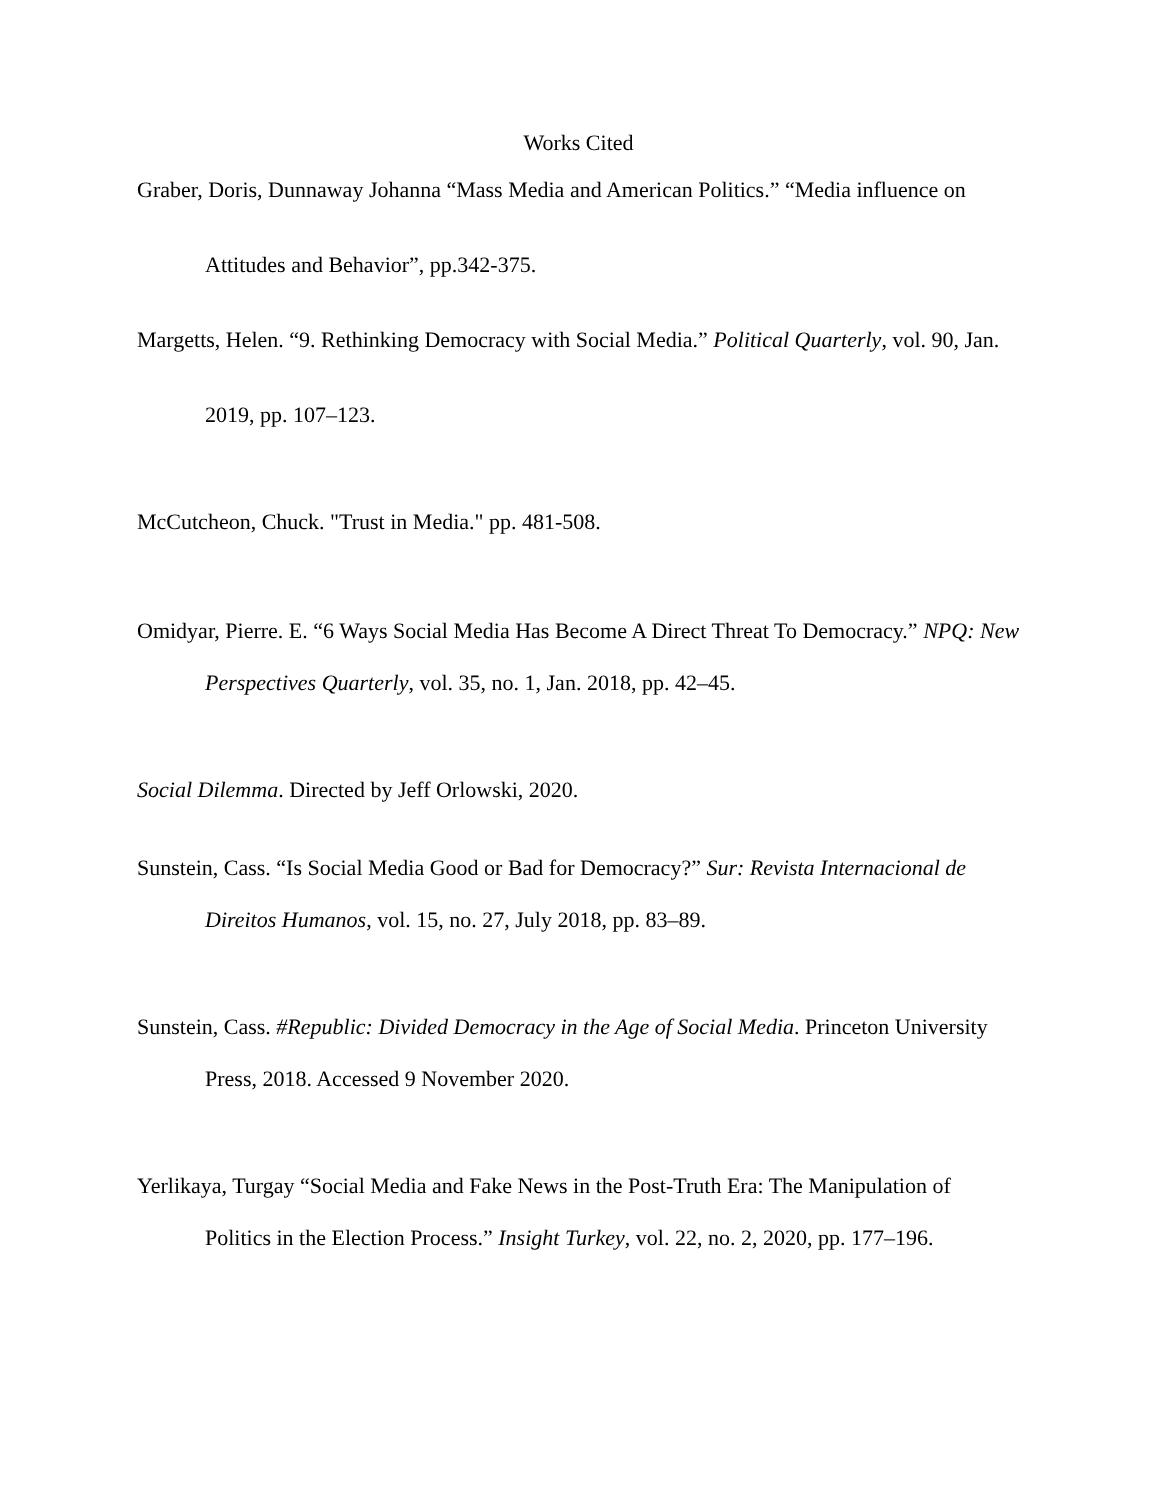Works Cited
Graber, Doris, Dunnaway Johanna “Mass Media and American Politics.” “Media influence on Attitudes and Behavior”, pp.342-375.
Margetts, Helen. “9. Rethinking Democracy with Social Media.” Political Quarterly, vol. 90, Jan. 2019, pp. 107–123.
McCutcheon, Chuck. "Trust in Media." pp. 481-508.
Omidyar, Pierre. E. “6 Ways Social Media Has Become A Direct Threat To Democracy.” NPQ: New Perspectives Quarterly, vol. 35, no. 1, Jan. 2018, pp. 42–45.
Social Dilemma. Directed by Jeff Orlowski, 2020.
Sunstein, Cass. “Is Social Media Good or Bad for Democracy?” Sur: Revista Internacional de Direitos Humanos, vol. 15, no. 27, July 2018, pp. 83–89.
Sunstein, Cass. #Republic: Divided Democracy in the Age of Social Media. Princeton University Press, 2018. Accessed 9 November 2020.
Yerlikaya, Turgay “Social Media and Fake News in the Post-Truth Era: The Manipulation of Politics in the Election Process.” Insight Turkey, vol. 22, no. 2, 2020, pp. 177–196.